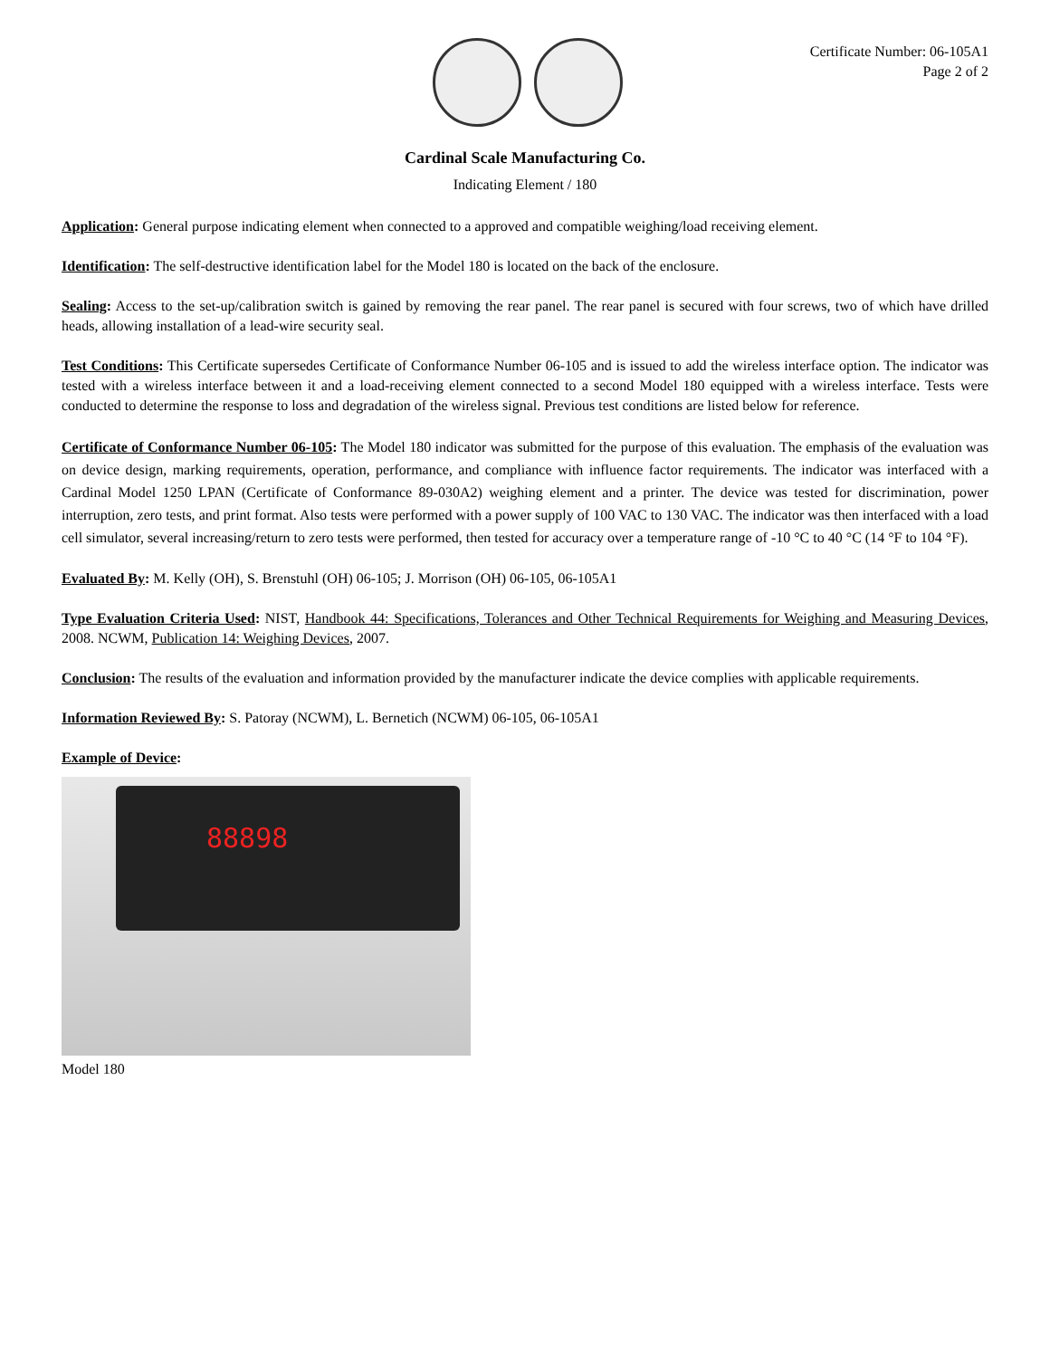Certificate Number: 06-105A1
Page 2 of 2
Cardinal Scale Manufacturing Co.
Indicating Element / 180
Application: General purpose indicating element when connected to a approved and compatible weighing/load receiving element.
Identification: The self-destructive identification label for the Model 180 is located on the back of the enclosure.
Sealing: Access to the set-up/calibration switch is gained by removing the rear panel. The rear panel is secured with four screws, two of which have drilled heads, allowing installation of a lead-wire security seal.
Test Conditions: This Certificate supersedes Certificate of Conformance Number 06-105 and is issued to add the wireless interface option. The indicator was tested with a wireless interface between it and a load-receiving element connected to a second Model 180 equipped with a wireless interface. Tests were conducted to determine the response to loss and degradation of the wireless signal. Previous test conditions are listed below for reference.
Certificate of Conformance Number 06-105: The Model 180 indicator was submitted for the purpose of this evaluation. The emphasis of the evaluation was on device design, marking requirements, operation, performance, and compliance with influence factor requirements. The indicator was interfaced with a Cardinal Model 1250 LPAN (Certificate of Conformance 89-030A2) weighing element and a printer. The device was tested for discrimination, power interruption, zero tests, and print format. Also tests were performed with a power supply of 100 VAC to 130 VAC. The indicator was then interfaced with a load cell simulator, several increasing/return to zero tests were performed, then tested for accuracy over a temperature range of -10 °C to 40 °C (14 °F to 104 °F).
Evaluated By: M. Kelly (OH), S. Brenstuhl (OH) 06-105; J. Morrison (OH) 06-105, 06-105A1
Type Evaluation Criteria Used: NIST, Handbook 44: Specifications, Tolerances and Other Technical Requirements for Weighing and Measuring Devices, 2008. NCWM, Publication 14: Weighing Devices, 2007.
Conclusion: The results of the evaluation and information provided by the manufacturer indicate the device complies with applicable requirements.
Information Reviewed By: S. Patoray (NCWM), L. Bernetich (NCWM) 06-105, 06-105A1
Example of Device:
88898
Model 180